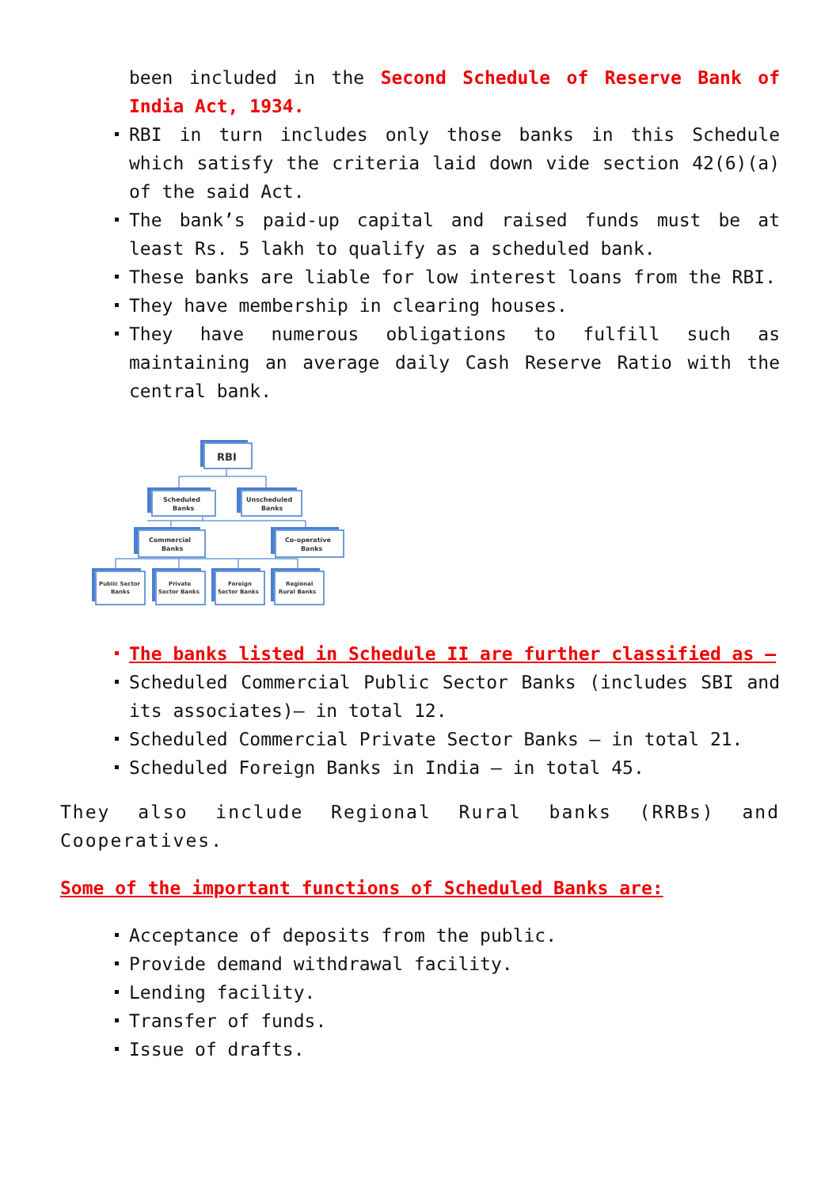been included in the Second Schedule of Reserve Bank of India Act, 1934.
RBI in turn includes only those banks in this Schedule which satisfy the criteria laid down vide section 42(6)(a) of the said Act.
The bank’s paid-up capital and raised funds must be at least Rs. 5 lakh to qualify as a scheduled bank.
These banks are liable for low interest loans from the RBI.
They have membership in clearing houses.
They have numerous obligations to fulfill such as maintaining an average daily Cash Reserve Ratio with the central bank.
RBI
Scheduled
Banks
Unscheduled
Banks
Commercial
Banks
Co-operative
Banks
Public Sector
Banks
Private
Sector Banks
Foreign
Sector Banks
Regional
Rural Banks
The banks listed in Schedule II are further classified as –
Scheduled Commercial Public Sector Banks (includes SBI and its associates)– in total 12.
Scheduled Commercial Private Sector Banks – in total 21.
Scheduled Foreign Banks in India – in total 45.
They also include Regional Rural banks (RRBs) and Cooperatives.
Some of the important functions of Scheduled Banks are:
Acceptance of deposits from the public.
Provide demand withdrawal facility.
Lending facility.
Transfer of funds.
Issue of drafts.